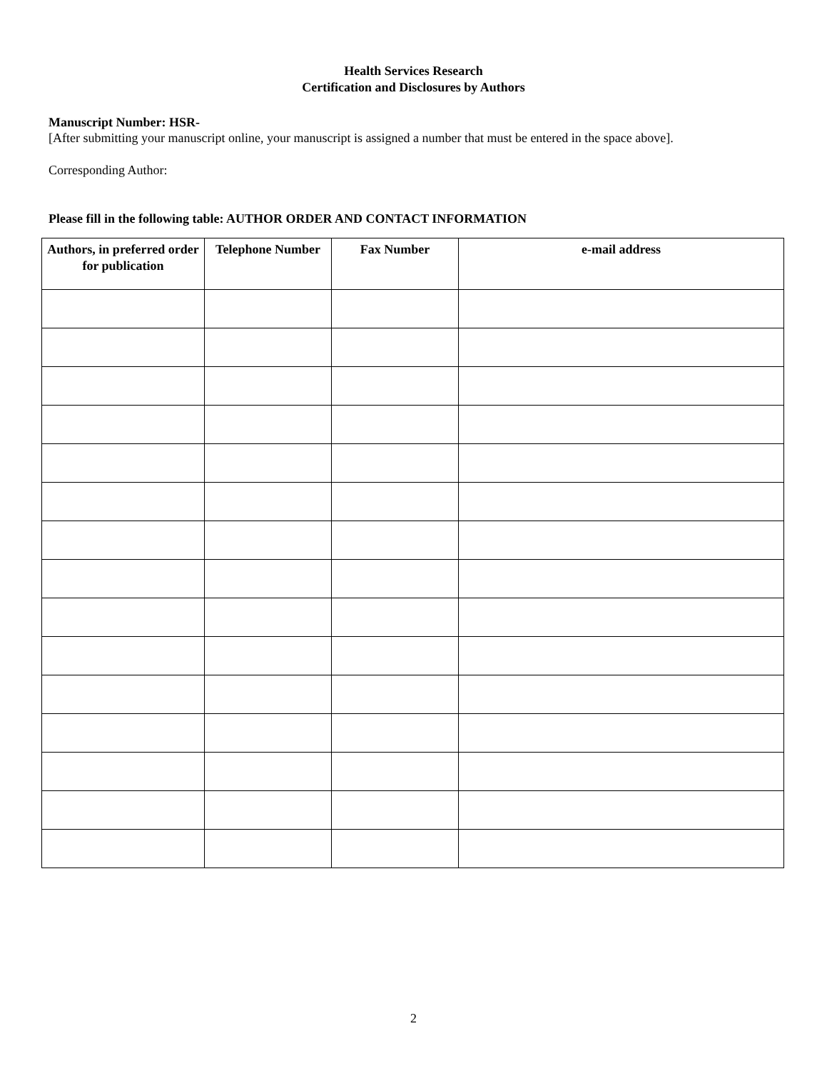Health Services Research
Certification and Disclosures by Authors
Manuscript Number: HSR-
[After submitting your manuscript online, your manuscript is assigned a number that must be entered in the space above].
Corresponding Author:
Please fill in the following table: AUTHOR ORDER AND CONTACT INFORMATION
| Authors, in preferred order for publication | Telephone Number | Fax Number | e-mail address |
| --- | --- | --- | --- |
2